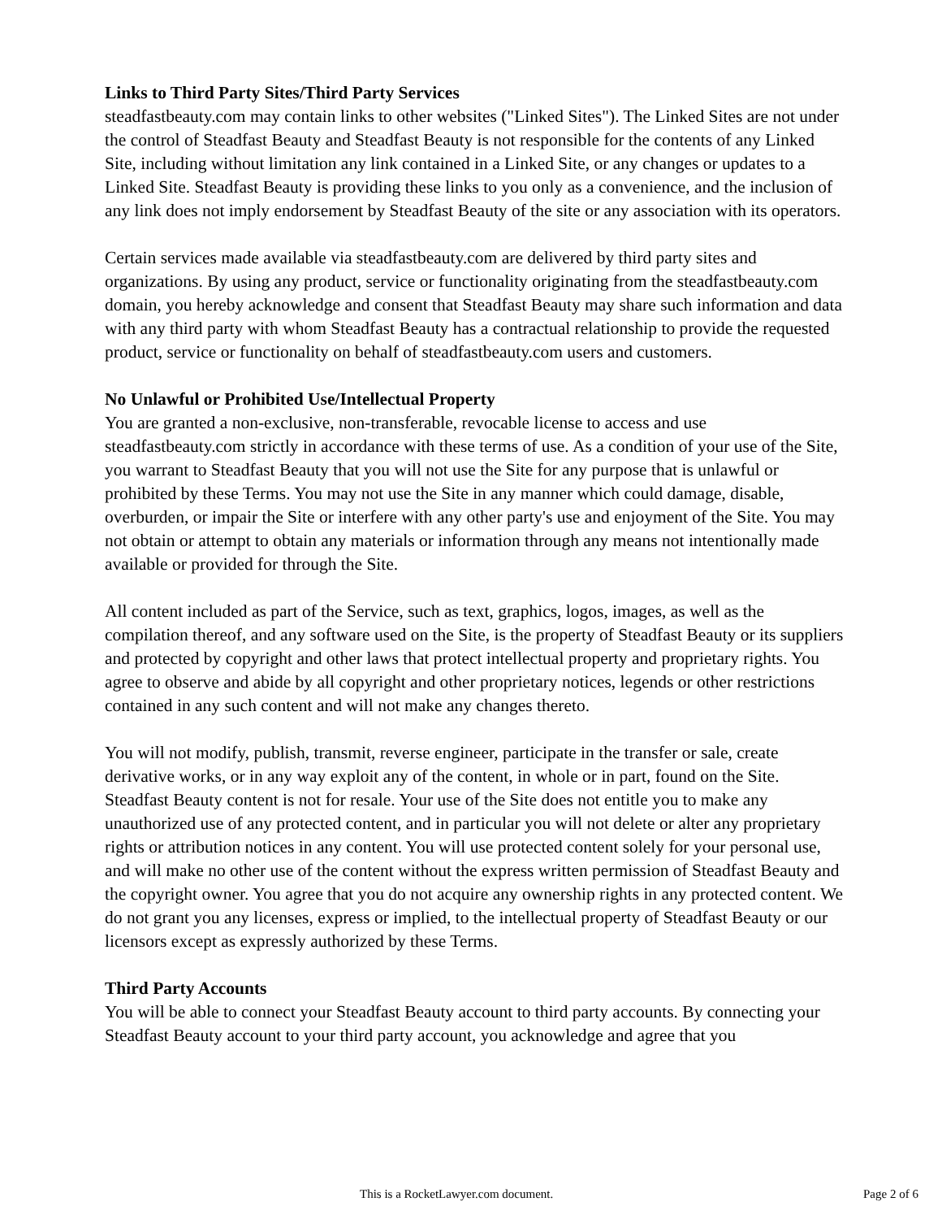Links to Third Party Sites/Third Party Services
steadfastbeauty.com may contain links to other websites ("Linked Sites"). The Linked Sites are not under the control of Steadfast Beauty and Steadfast Beauty is not responsible for the contents of any Linked Site, including without limitation any link contained in a Linked Site, or any changes or updates to a Linked Site. Steadfast Beauty is providing these links to you only as a convenience, and the inclusion of any link does not imply endorsement by Steadfast Beauty of the site or any association with its operators.
Certain services made available via steadfastbeauty.com are delivered by third party sites and organizations. By using any product, service or functionality originating from the steadfastbeauty.com domain, you hereby acknowledge and consent that Steadfast Beauty may share such information and data with any third party with whom Steadfast Beauty has a contractual relationship to provide the requested product, service or functionality on behalf of steadfastbeauty.com users and customers.
No Unlawful or Prohibited Use/Intellectual Property
You are granted a non-exclusive, non-transferable, revocable license to access and use steadfastbeauty.com strictly in accordance with these terms of use. As a condition of your use of the Site, you warrant to Steadfast Beauty that you will not use the Site for any purpose that is unlawful or prohibited by these Terms. You may not use the Site in any manner which could damage, disable, overburden, or impair the Site or interfere with any other party's use and enjoyment of the Site. You may not obtain or attempt to obtain any materials or information through any means not intentionally made available or provided for through the Site.
All content included as part of the Service, such as text, graphics, logos, images, as well as the compilation thereof, and any software used on the Site, is the property of Steadfast Beauty or its suppliers and protected by copyright and other laws that protect intellectual property and proprietary rights. You agree to observe and abide by all copyright and other proprietary notices, legends or other restrictions contained in any such content and will not make any changes thereto.
You will not modify, publish, transmit, reverse engineer, participate in the transfer or sale, create derivative works, or in any way exploit any of the content, in whole or in part, found on the Site. Steadfast Beauty content is not for resale. Your use of the Site does not entitle you to make any unauthorized use of any protected content, and in particular you will not delete or alter any proprietary rights or attribution notices in any content. You will use protected content solely for your personal use, and will make no other use of the content without the express written permission of Steadfast Beauty and the copyright owner. You agree that you do not acquire any ownership rights in any protected content. We do not grant you any licenses, express or implied, to the intellectual property of Steadfast Beauty or our licensors except as expressly authorized by these Terms.
Third Party Accounts
You will be able to connect your Steadfast Beauty account to third party accounts. By connecting your Steadfast Beauty account to your third party account, you acknowledge and agree that you
This is a RocketLawyer.com document. Page 2 of 6